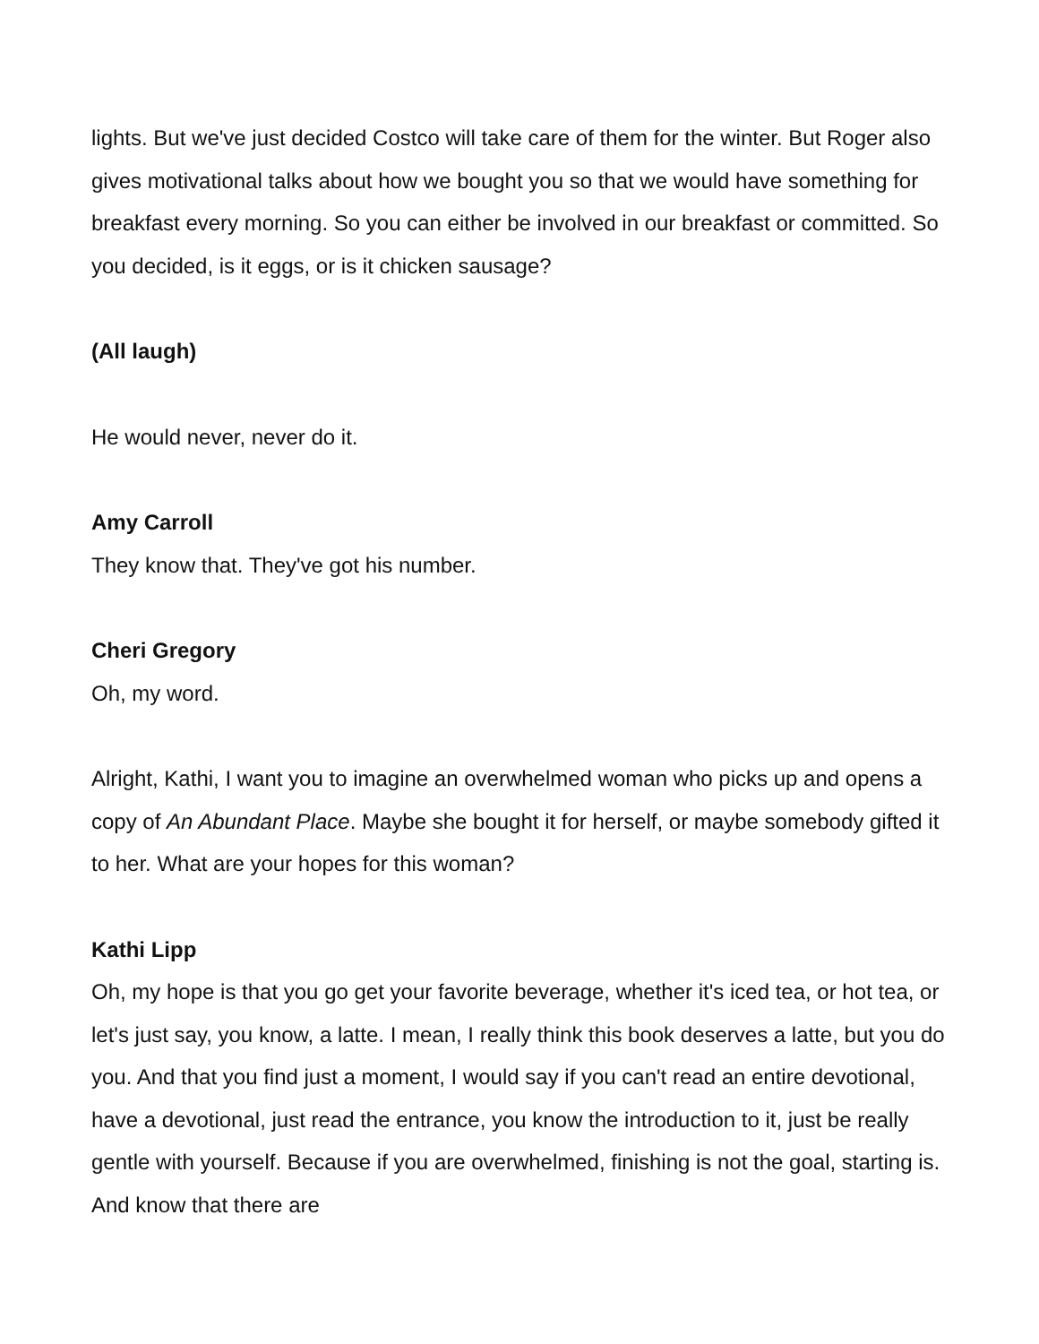lights. But we've just decided Costco will take care of them for the winter. But Roger also gives motivational talks about how we bought you so that we would have something for breakfast every morning. So you can either be involved in our breakfast or committed. So you decided, is it eggs, or is it chicken sausage?
(All laugh)
He would never, never do it.
Amy Carroll
They know that. They've got his number.
Cheri Gregory
Oh, my word.
Alright, Kathi, I want you to imagine an overwhelmed woman who picks up and opens a copy of An Abundant Place. Maybe she bought it for herself, or maybe somebody gifted it to her. What are your hopes for this woman?
Kathi Lipp
Oh, my hope is that you go get your favorite beverage, whether it's iced tea, or hot tea, or let's just say, you know, a latte. I mean, I really think this book deserves a latte, but you do you. And that you find just a moment, I would say if you can't read an entire devotional, have a devotional, just read the entrance, you know the introduction to it, just be really gentle with yourself. Because if you are overwhelmed, finishing is not the goal, starting is. And know that there are